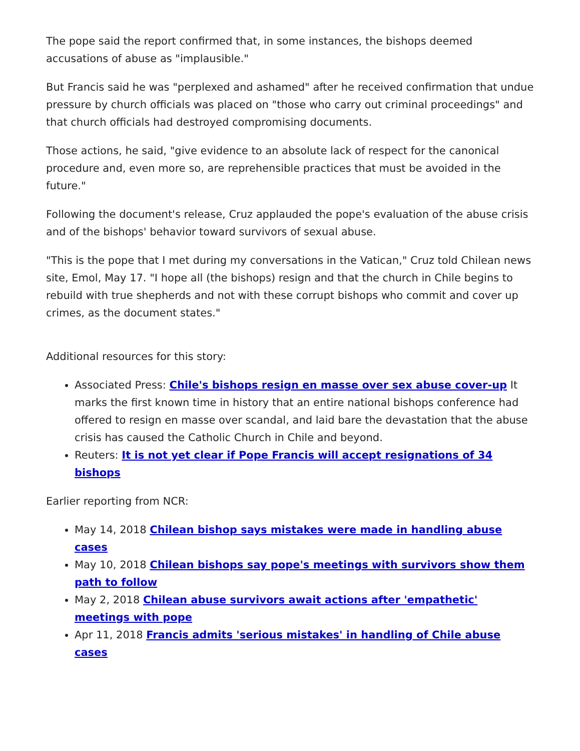The pope said the report confirmed that, in some instances, the bishops deemed accusations of abuse as "implausible."
But Francis said he was "perplexed and ashamed" after he received confirmation that undue pressure by church officials was placed on "those who carry out criminal proceedings" and that church officials had destroyed compromising documents.
Those actions, he said, "give evidence to an absolute lack of respect for the canonical procedure and, even more so, are reprehensible practices that must be avoided in the future."
Following the document's release, Cruz applauded the pope's evaluation of the abuse crisis and of the bishops' behavior toward survivors of sexual abuse.
"This is the pope that I met during my conversations in the Vatican," Cruz told Chilean news site, Emol, May 17. "I hope all (the bishops) resign and that the church in Chile begins to rebuild with true shepherds and not with these corrupt bishops who commit and cover up crimes, as the document states."
Additional resources for this story:
Associated Press: Chile's bishops resign en masse over sex abuse cover-up It marks the first known time in history that an entire national bishops conference had offered to resign en masse over scandal, and laid bare the devastation that the abuse crisis has caused the Catholic Church in Chile and beyond.
Reuters: It is not yet clear if Pope Francis will accept resignations of 34 bishops
Earlier reporting from NCR:
May 14, 2018 Chilean bishop says mistakes were made in handling abuse cases
May 10, 2018 Chilean bishops say pope's meetings with survivors show them path to follow
May 2, 2018 Chilean abuse survivors await actions after 'empathetic' meetings with pope
Apr 11, 2018 Francis admits 'serious mistakes' in handling of Chile abuse cases